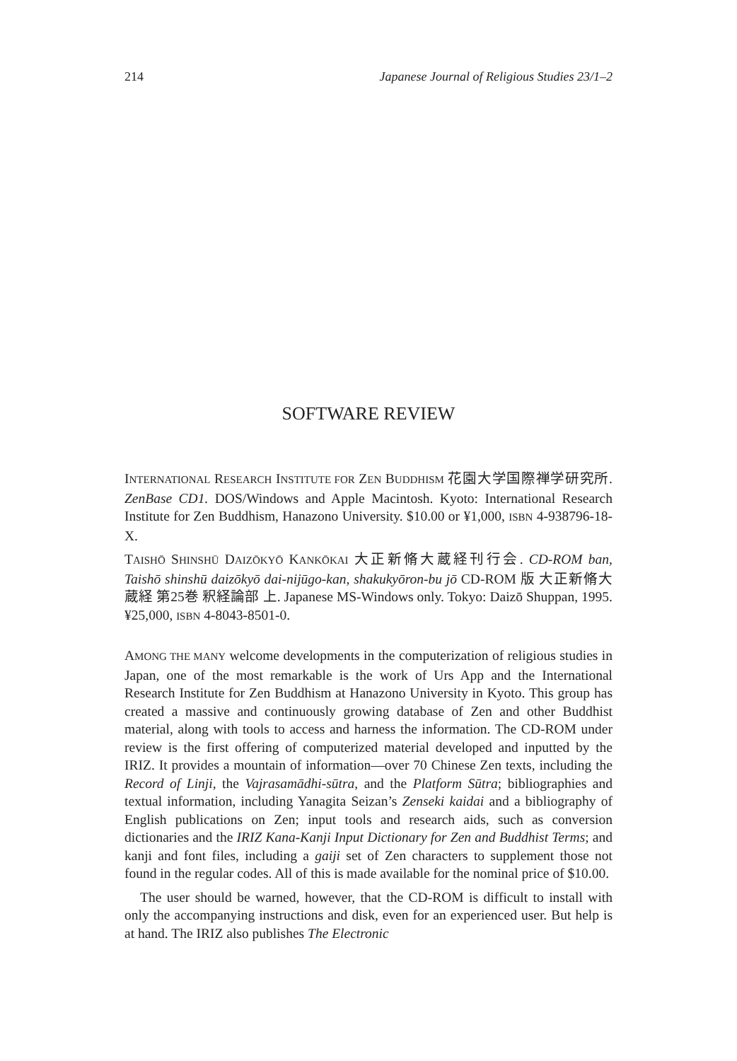214 Japanese Journal of Religious Studies 23/1–2
SOFTWARE REVIEW
INTERNATIONAL RESEARCH INSTITUTE FOR ZEN BUDDHISM 花園大学国際禅学研究所. ZenBase CD1. DOS/Windows and Apple Macintosh. Kyoto: International Research Institute for Zen Buddhism, Hanazono University. $10.00 or ¥1,000, ISBN 4-938796-18-X.
TAISHŌ SHINSHŪ DAIZŌKYŌ KANKŌKAI 大正新脩大蔵経刊行会. CD-ROM ban, Taishō shinshū daizōkyō dai-nijūgo-kan, shakukyōron-bu jō CD-ROM 版 大正新脩大蔵経 第25巻 釈経論部 上. Japanese MS-Windows only. Tokyo: Daizō Shuppan, 1995. ¥25,000, ISBN 4-8043-8501-0.
AMONG THE MANY welcome developments in the computerization of religious studies in Japan, one of the most remarkable is the work of Urs App and the International Research Institute for Zen Buddhism at Hanazono University in Kyoto. This group has created a massive and continuously growing database of Zen and other Buddhist material, along with tools to access and harness the information. The CD-ROM under review is the first offering of computerized material developed and inputted by the IRIZ. It provides a mountain of information—over 70 Chinese Zen texts, including the Record of Linji, the Vajrasamādhi-sūtra, and the Platform Sūtra; bibliographies and textual information, including Yanagita Seizan’s Zenseki kaidai and a bibliography of English publications on Zen; input tools and research aids, such as conversion dictionaries and the IRIZ Kana-Kanji Input Dictionary for Zen and Buddhist Terms; and kanji and font files, including a gaiji set of Zen characters to supplement those not found in the regular codes. All of this is made available for the nominal price of $10.00.
The user should be warned, however, that the CD-ROM is difficult to install with only the accompanying instructions and disk, even for an experienced user. But help is at hand. The IRIZ also publishes The Electronic